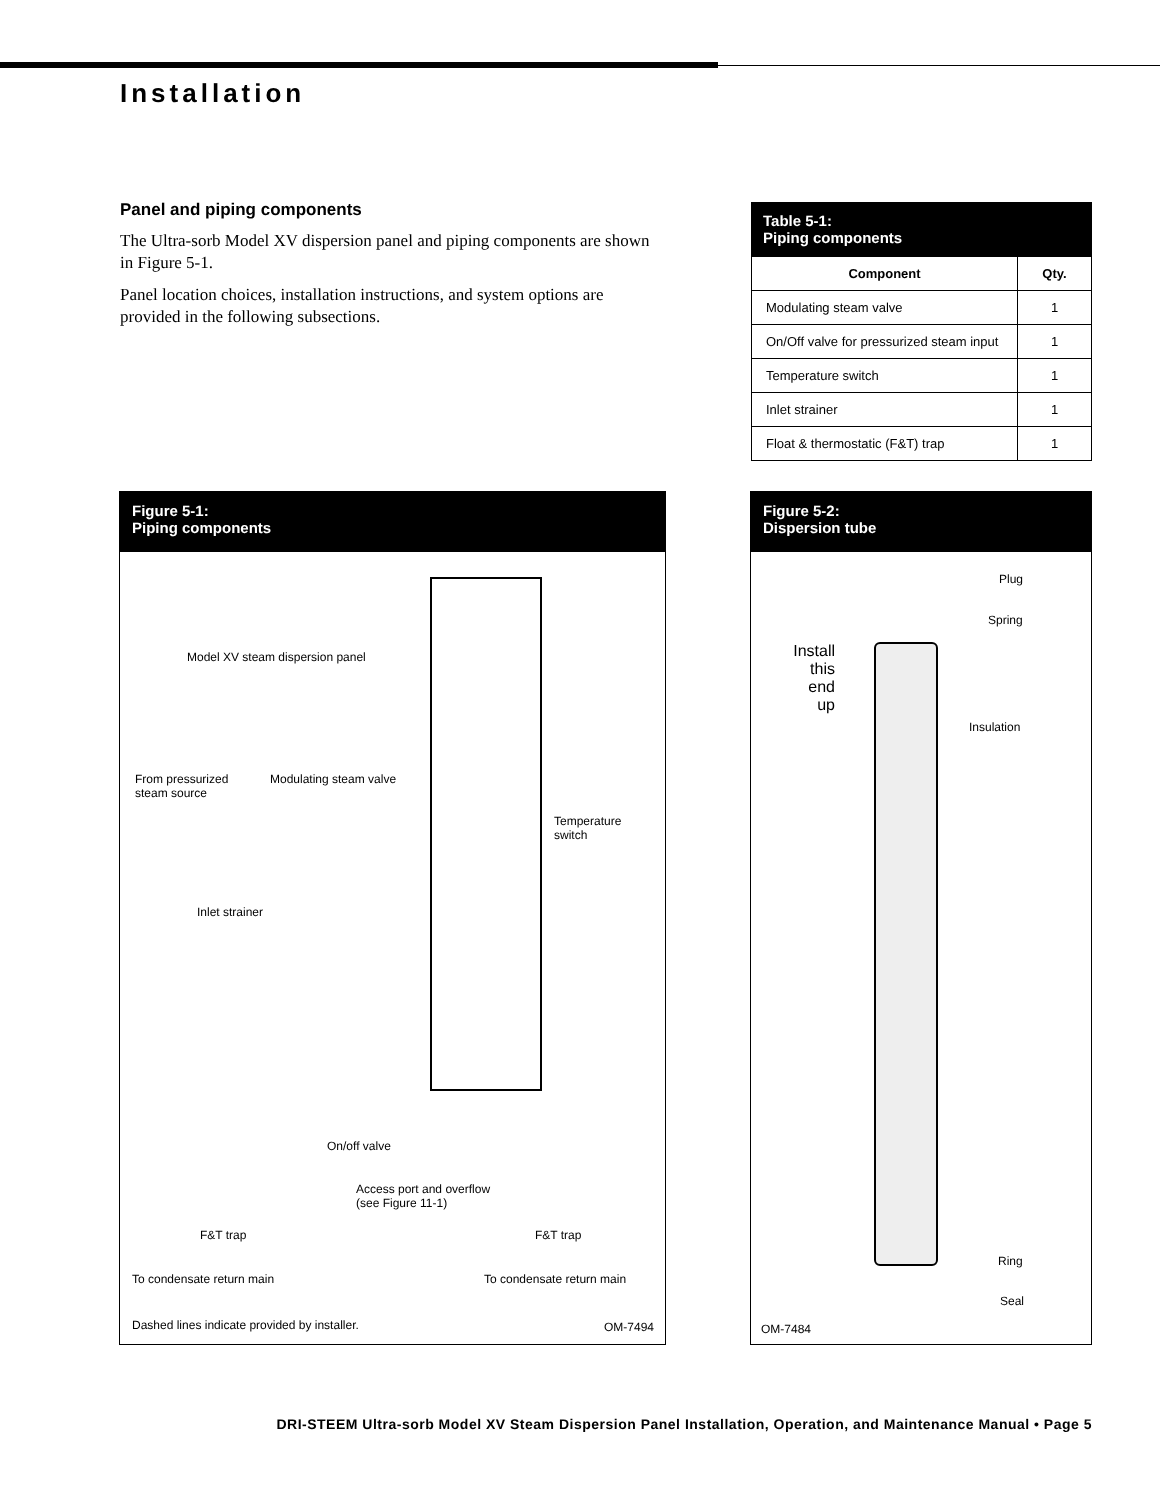Installation
Panel and piping components
The Ultra-sorb Model XV dispersion panel and piping components are shown in Figure 5-1.
Panel location choices, installation instructions, and system options are provided in the following subsections.
Table 5-1: Piping components
| Component | Qty. |
| --- | --- |
| Modulating steam valve | 1 |
| On/Off valve for pressurized steam input | 1 |
| Temperature switch | 1 |
| Inlet strainer | 1 |
| Float & thermostatic (F&T) trap | 1 |
Figure 5-1:
Piping components
Model XV steam dispersion panel
From pressurized
steam source
Modulating steam valve
Temperature
switch
Inlet strainer
On/off valve
Access port and overflow
(see Figure 11-1)
F&T trap F&T trap
To condensate return main To condensate return main
Dashed lines indicate provided by installer.
OM-7494
Figure 5-2:
Dispersion tube
Plug
Spring
Install this end up
Insulation
Ring
Seal
OM-7484
DRI-STEEM Ultra-sorb Model XV Steam Dispersion Panel Installation, Operation, and Maintenance Manual • Page 5